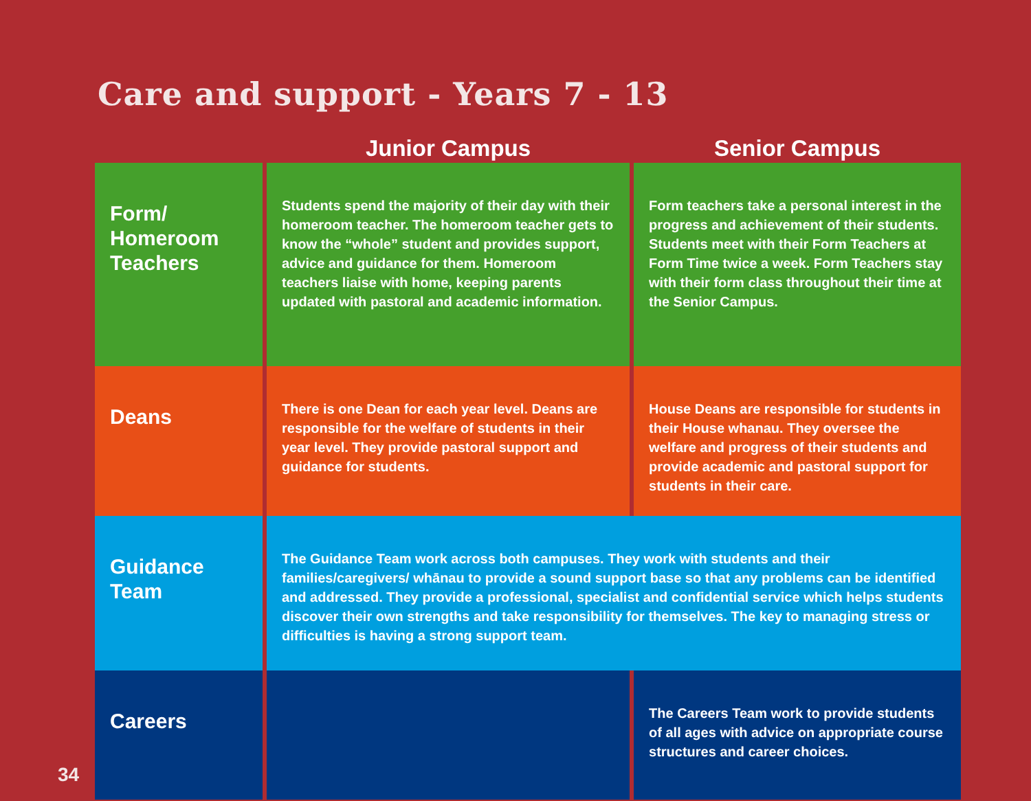Care and support - Years 7 - 13
| | Junior Campus | Senior Campus |
| --- | --- | --- |
| Form/ Homeroom Teachers | Students spend the majority of their day with their homeroom teacher. The homeroom teacher gets to know the “whole” student and provides support, advice and guidance for them. Homeroom teachers liaise with home, keeping parents updated with pastoral and academic information. | Form teachers take a personal interest in the progress and achievement of their students. Students meet with their Form Teachers at Form Time twice a week. Form Teachers stay with their form class throughout their time at the Senior Campus. |
| Deans | There is one Dean for each year level. Deans are responsible for the welfare of students in their year level. They provide pastoral support and guidance for students. | House Deans are responsible for students in their House whanau. They oversee the welfare and progress of their students and provide academic and pastoral support for students in their care. |
| Guidance Team | The Guidance Team work across both campuses. They work with students and their families/caregivers/ whānau to provide a sound support base so that any problems can be identified and addressed. They provide a professional, specialist and confidential service which helps students discover their own strengths and take responsibility for themselves. The key to managing stress or difficulties is having a strong support team. | |
| Careers | | The Careers Team work to provide students of all ages with advice on appropriate course structures and career choices. |
34